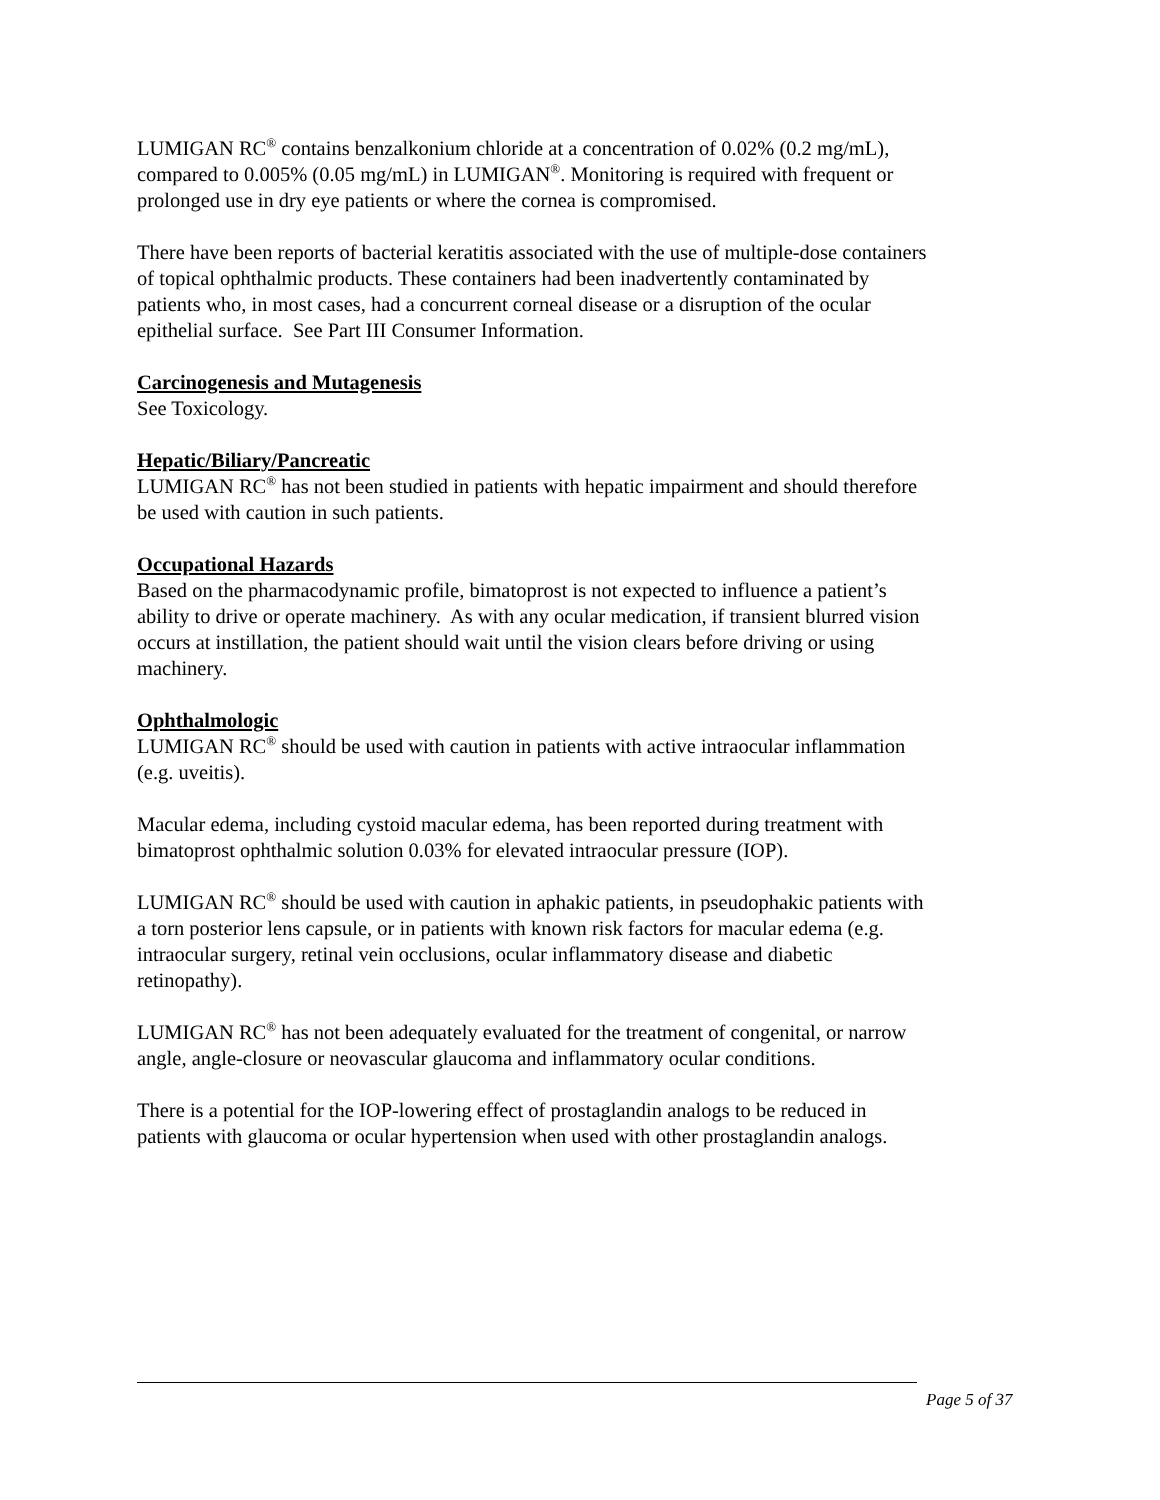LUMIGAN RC<sup>®</sup> contains benzalkonium chloride at a concentration of 0.02% (0.2 mg/mL), compared to 0.005% (0.05 mg/mL) in LUMIGAN<sup>®</sup>. Monitoring is required with frequent or prolonged use in dry eye patients or where the cornea is compromised.
There have been reports of bacterial keratitis associated with the use of multiple-dose containers of topical ophthalmic products. These containers had been inadvertently contaminated by patients who, in most cases, had a concurrent corneal disease or a disruption of the ocular epithelial surface. See Part III Consumer Information.
Carcinogenesis and Mutagenesis
See Toxicology.
Hepatic/Biliary/Pancreatic
LUMIGAN RC<sup>®</sup> has not been studied in patients with hepatic impairment and should therefore be used with caution in such patients.
Occupational Hazards
Based on the pharmacodynamic profile, bimatoprost is not expected to influence a patient’s ability to drive or operate machinery. As with any ocular medication, if transient blurred vision occurs at instillation, the patient should wait until the vision clears before driving or using machinery.
Ophthalmologic
LUMIGAN RC<sup>®</sup> should be used with caution in patients with active intraocular inflammation (e.g. uveitis).
Macular edema, including cystoid macular edema, has been reported during treatment with bimatoprost ophthalmic solution 0.03% for elevated intraocular pressure (IOP).
LUMIGAN RC<sup>®</sup> should be used with caution in aphakic patients, in pseudophakic patients with a torn posterior lens capsule, or in patients with known risk factors for macular edema (e.g. intraocular surgery, retinal vein occlusions, ocular inflammatory disease and diabetic retinopathy).
LUMIGAN RC<sup>®</sup> has not been adequately evaluated for the treatment of congenital, or narrow angle, angle-closure or neovascular glaucoma and inflammatory ocular conditions.
There is a potential for the IOP-lowering effect of prostaglandin analogs to be reduced in patients with glaucoma or ocular hypertension when used with other prostaglandin analogs.
Page 5 of 37